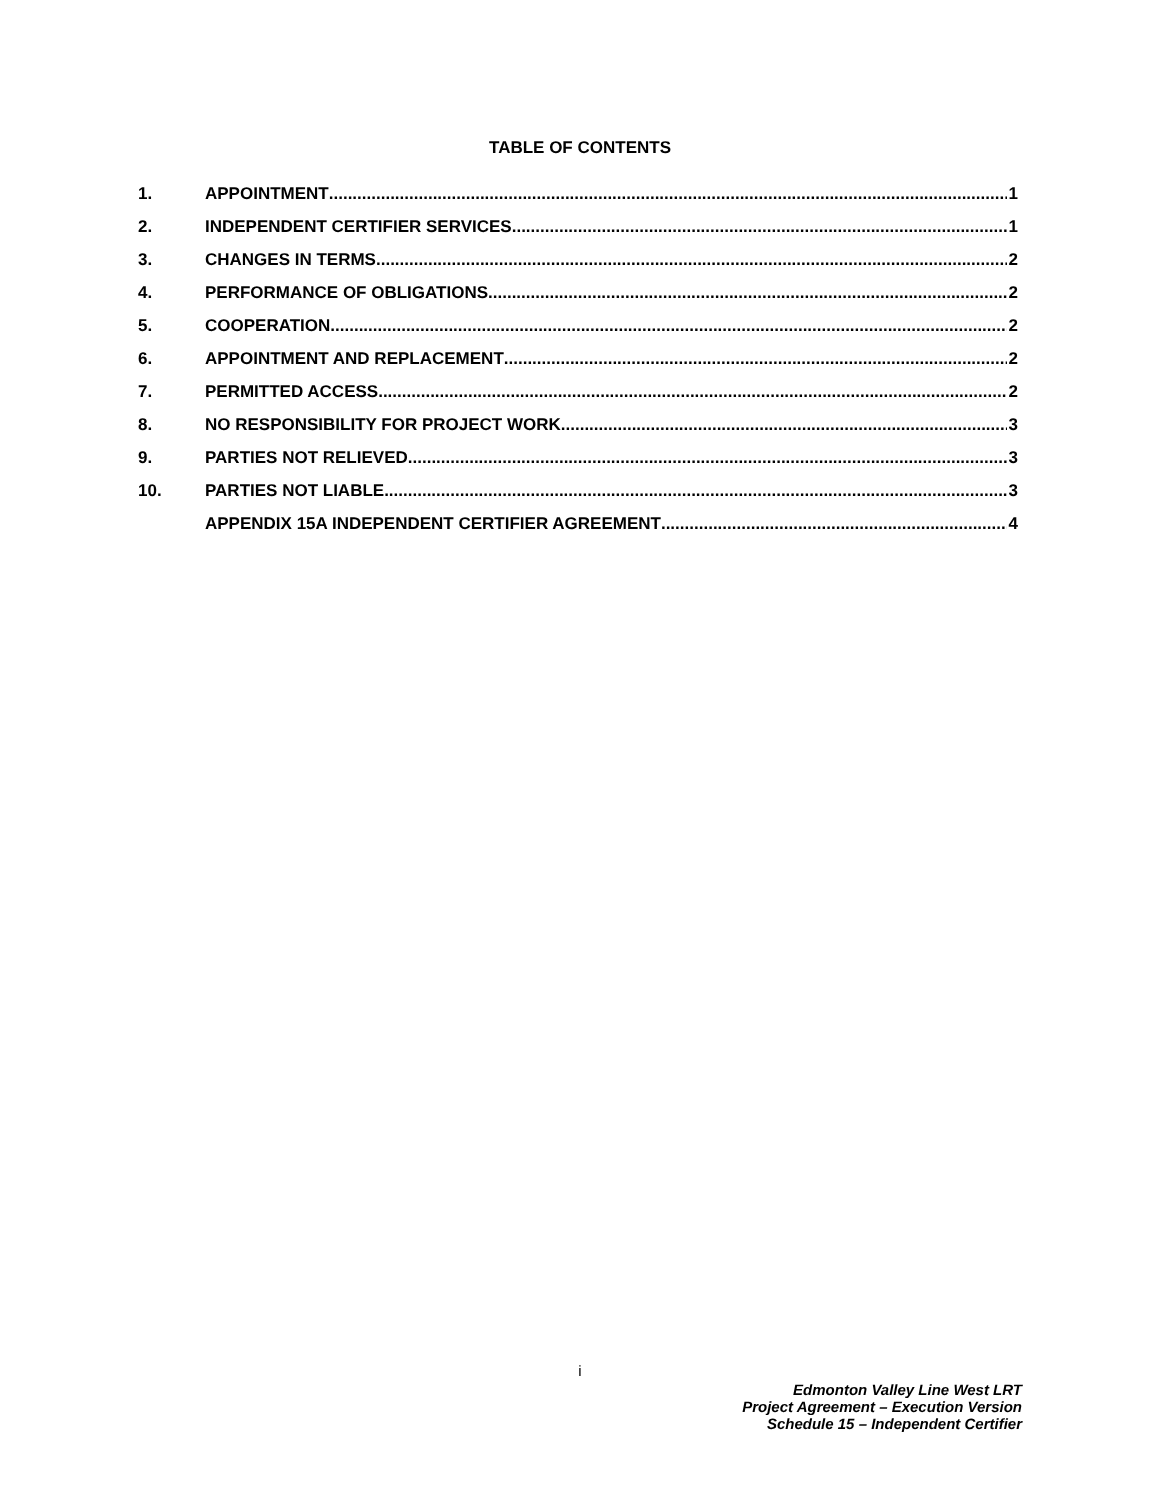TABLE OF CONTENTS
1. APPOINTMENT 1
2. INDEPENDENT CERTIFIER SERVICES 1
3. CHANGES IN TERMS 2
4. PERFORMANCE OF OBLIGATIONS 2
5. COOPERATION 2
6. APPOINTMENT AND REPLACEMENT 2
7. PERMITTED ACCESS 2
8. NO RESPONSIBILITY FOR PROJECT WORK 3
9. PARTIES NOT RELIEVED 3
10. PARTIES NOT LIABLE 3
APPENDIX 15A INDEPENDENT CERTIFIER AGREEMENT 4
i
Edmonton Valley Line West LRT
Project Agreement – Execution Version
Schedule 15 – Independent Certifier